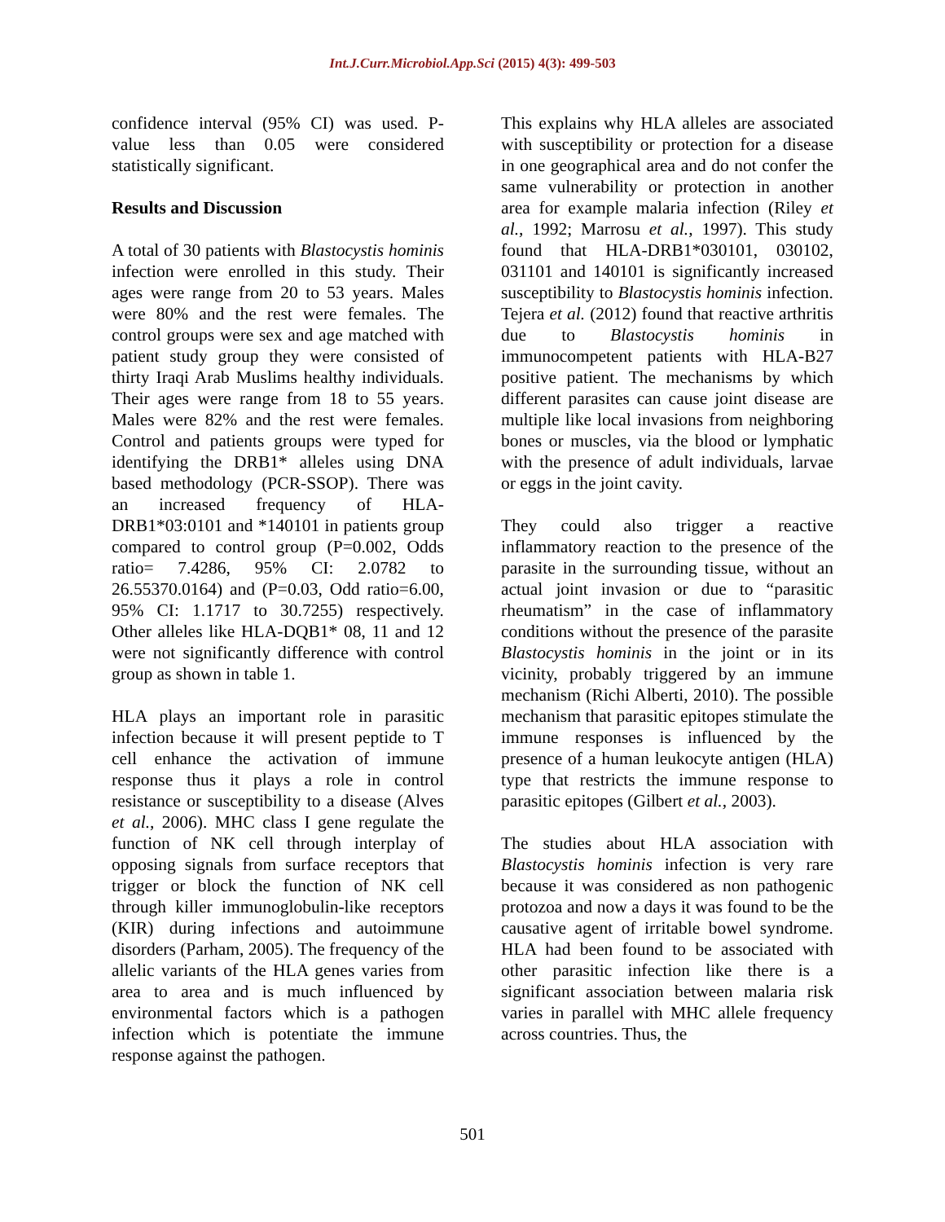Int.J.Curr.Microbiol.App.Sci (2015) 4(3): 499-503
confidence interval (95% CI) was used. P-value less than 0.05 were considered statistically significant.
Results and Discussion
A total of 30 patients with Blastocystis hominis infection were enrolled in this study. Their ages were range from 20 to 53 years. Males were 80% and the rest were females. The control groups were sex and age matched with patient study group they were consisted of thirty Iraqi Arab Muslims healthy individuals. Their ages were range from 18 to 55 years. Males were 82% and the rest were females. Control and patients groups were typed for identifying the DRB1* alleles using DNA based methodology (PCR-SSOP). There was an increased frequency of HLA-DRB1*03:0101 and *140101 in patients group compared to control group (P=0.002, Odds ratio= 7.4286, 95% CI: 2.0782 to 26.55370.0164) and (P=0.03, Odd ratio=6.00, 95% CI: 1.1717 to 30.7255) respectively. Other alleles like HLA-DQB1* 08, 11 and 12 were not significantly difference with control group as shown in table 1.
HLA plays an important role in parasitic infection because it will present peptide to T cell enhance the activation of immune response thus it plays a role in control resistance or susceptibility to a disease (Alves et al., 2006). MHC class I gene regulate the function of NK cell through interplay of opposing signals from surface receptors that trigger or block the function of NK cell through killer immunoglobulin-like receptors (KIR) during infections and autoimmune disorders (Parham, 2005). The frequency of the allelic variants of the HLA genes varies from area to area and is much influenced by environmental factors which is a pathogen infection which is potentiate the immune response against the pathogen.
This explains why HLA alleles are associated with susceptibility or protection for a disease in one geographical area and do not confer the same vulnerability or protection in another area for example malaria infection (Riley et al., 1992; Marrosu et al., 1997). This study found that HLA-DRB1*030101, 030102, 031101 and 140101 is significantly increased susceptibility to Blastocystis hominis infection. Tejera et al. (2012) found that reactive arthritis due to Blastocystis hominis in immunocompetent patients with HLA-B27 positive patient. The mechanisms by which different parasites can cause joint disease are multiple like local invasions from neighboring bones or muscles, via the blood or lymphatic with the presence of adult individuals, larvae or eggs in the joint cavity.
They could also trigger a reactive inflammatory reaction to the presence of the parasite in the surrounding tissue, without an actual joint invasion or due to “parasitic rheumatism” in the case of inflammatory conditions without the presence of the parasite Blastocystis hominis in the joint or in its vicinity, probably triggered by an immune mechanism (Richi Alberti, 2010). The possible mechanism that parasitic epitopes stimulate the immune responses is influenced by the presence of a human leukocyte antigen (HLA) type that restricts the immune response to parasitic epitopes (Gilbert et al., 2003).
The studies about HLA association with Blastocystis hominis infection is very rare because it was considered as non pathogenic protozoa and now a days it was found to be the causative agent of irritable bowel syndrome. HLA had been found to be associated with other parasitic infection like there is a significant association between malaria risk varies in parallel with MHC allele frequency across countries. Thus, the
501